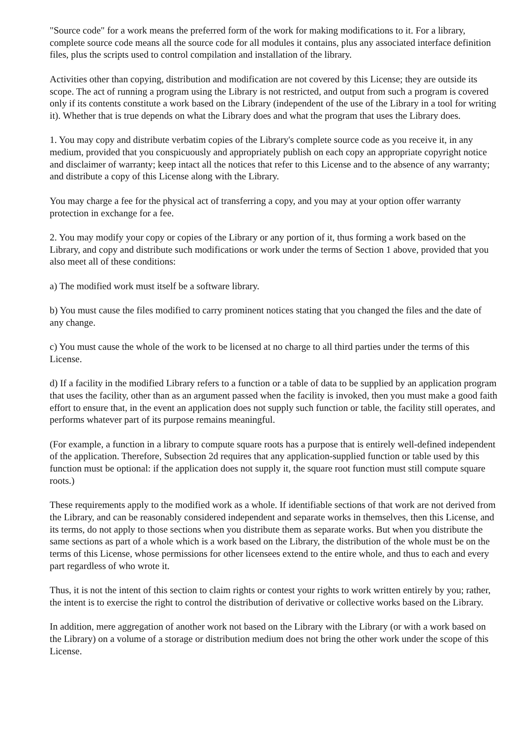"Source code" for a work means the preferred form of the work for making modifications to it. For a library, complete source code means all the source code for all modules it contains, plus any associated interface definition files, plus the scripts used to control compilation and installation of the library.
Activities other than copying, distribution and modification are not covered by this License; they are outside its scope. The act of running a program using the Library is not restricted, and output from such a program is covered only if its contents constitute a work based on the Library (independent of the use of the Library in a tool for writing it). Whether that is true depends on what the Library does and what the program that uses the Library does.
1. You may copy and distribute verbatim copies of the Library's complete source code as you receive it, in any medium, provided that you conspicuously and appropriately publish on each copy an appropriate copyright notice and disclaimer of warranty; keep intact all the notices that refer to this License and to the absence of any warranty; and distribute a copy of this License along with the Library.
You may charge a fee for the physical act of transferring a copy, and you may at your option offer warranty protection in exchange for a fee.
2. You may modify your copy or copies of the Library or any portion of it, thus forming a work based on the Library, and copy and distribute such modifications or work under the terms of Section 1 above, provided that you also meet all of these conditions:
a) The modified work must itself be a software library.
b) You must cause the files modified to carry prominent notices stating that you changed the files and the date of any change.
c) You must cause the whole of the work to be licensed at no charge to all third parties under the terms of this License.
d) If a facility in the modified Library refers to a function or a table of data to be supplied by an application program that uses the facility, other than as an argument passed when the facility is invoked, then you must make a good faith effort to ensure that, in the event an application does not supply such function or table, the facility still operates, and performs whatever part of its purpose remains meaningful.
(For example, a function in a library to compute square roots has a purpose that is entirely well-defined independent of the application. Therefore, Subsection 2d requires that any application-supplied function or table used by this function must be optional: if the application does not supply it, the square root function must still compute square roots.)
These requirements apply to the modified work as a whole. If identifiable sections of that work are not derived from the Library, and can be reasonably considered independent and separate works in themselves, then this License, and its terms, do not apply to those sections when you distribute them as separate works. But when you distribute the same sections as part of a whole which is a work based on the Library, the distribution of the whole must be on the terms of this License, whose permissions for other licensees extend to the entire whole, and thus to each and every part regardless of who wrote it.
Thus, it is not the intent of this section to claim rights or contest your rights to work written entirely by you; rather, the intent is to exercise the right to control the distribution of derivative or collective works based on the Library.
In addition, mere aggregation of another work not based on the Library with the Library (or with a work based on the Library) on a volume of a storage or distribution medium does not bring the other work under the scope of this License.